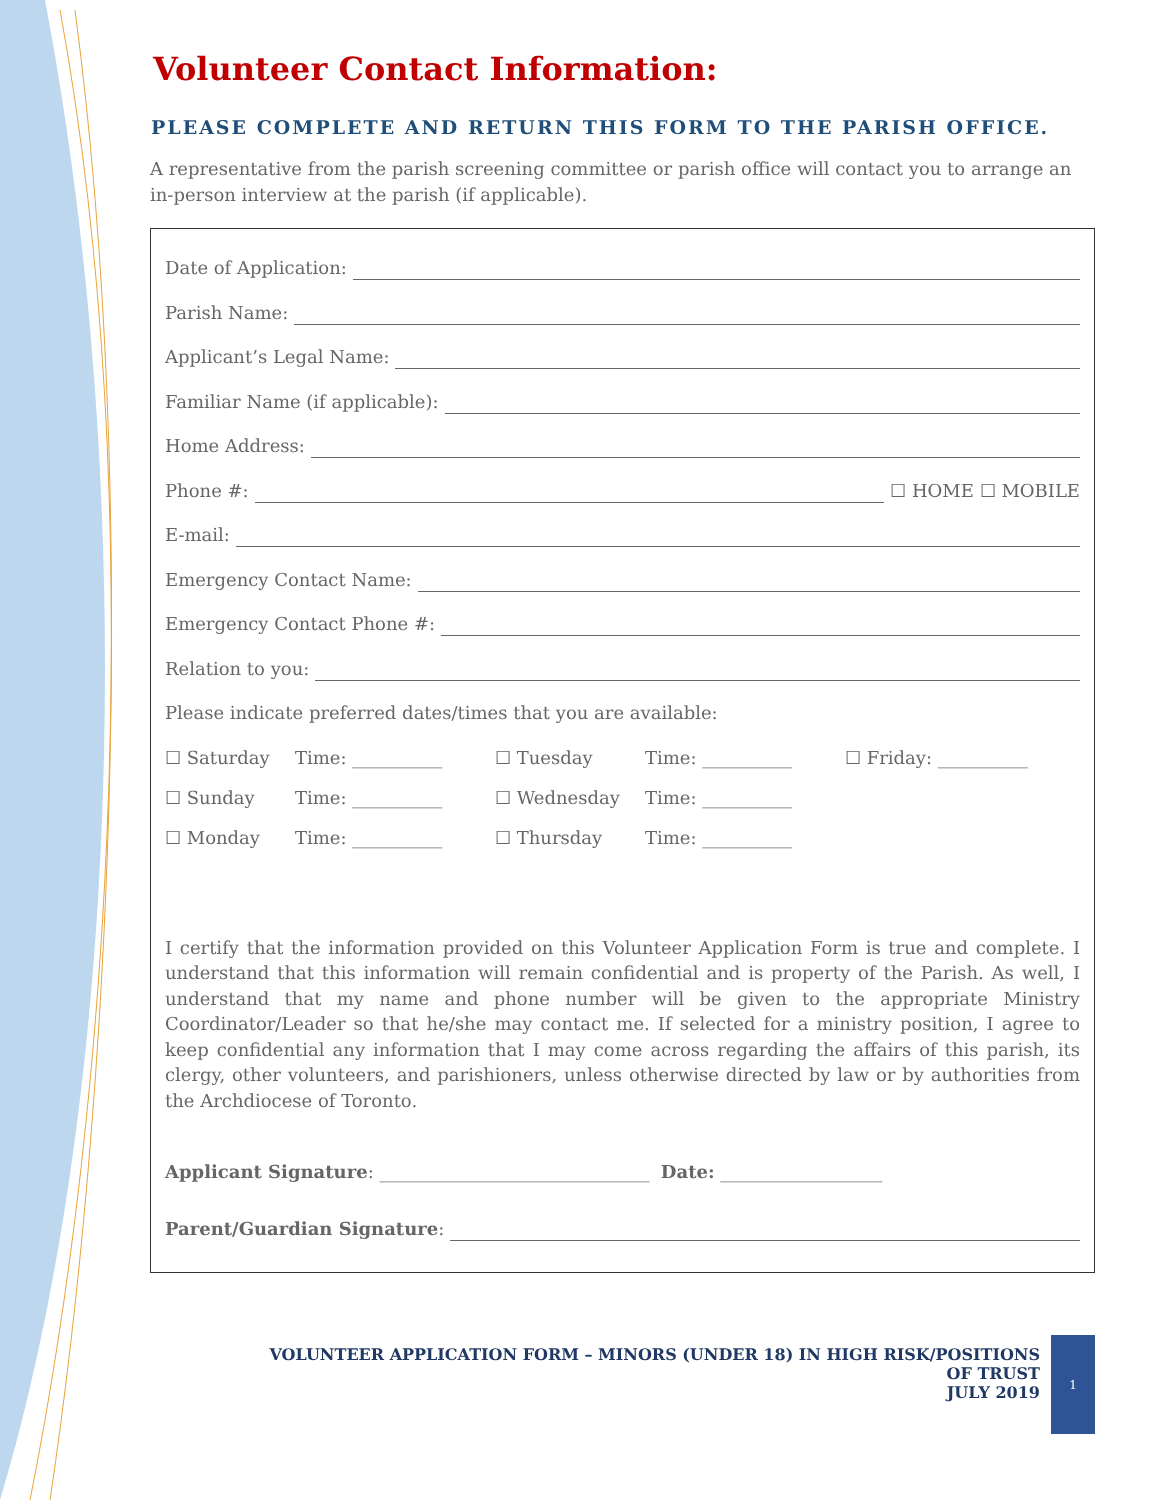Volunteer Contact Information:
PLEASE COMPLETE AND RETURN THIS FORM TO THE PARISH OFFICE.
A representative from the parish screening committee or parish office will contact you to arrange an in-person interview at the parish (if applicable).
Date of Application:
Parish Name:
Applicant’s Legal Name:
Familiar Name (if applicable):
Home Address:
Phone #: ☐ HOME ☐ MOBILE
E-mail:
Emergency Contact Name:
Emergency Contact Phone #:
Relation to you:
Please indicate preferred dates/times that you are available:
☐ Saturday Time: __________ ☐ Tuesday Time: __________ ☐ Friday: __________
☐ Sunday Time: __________ ☐ Wednesday Time: __________
☐ Monday Time: __________ ☐ Thursday Time: __________
I certify that the information provided on this Volunteer Application Form is true and complete. I understand that this information will remain confidential and is property of the Parish. As well, I understand that my name and phone number will be given to the appropriate Ministry Coordinator/Leader so that he/she may contact me. If selected for a ministry position, I agree to keep confidential any information that I may come across regarding the affairs of this parish, its clergy, other volunteers, and parishioners, unless otherwise directed by law or by authorities from the Archdiocese of Toronto.
Applicant Signature: ______________________________ Date: __________________
Parent/Guardian Signature:
VOLUNTEER APPLICATION FORM – MINORS (UNDER 18) IN HIGH RISK/POSITIONS OF TRUST
JULY 2019
1